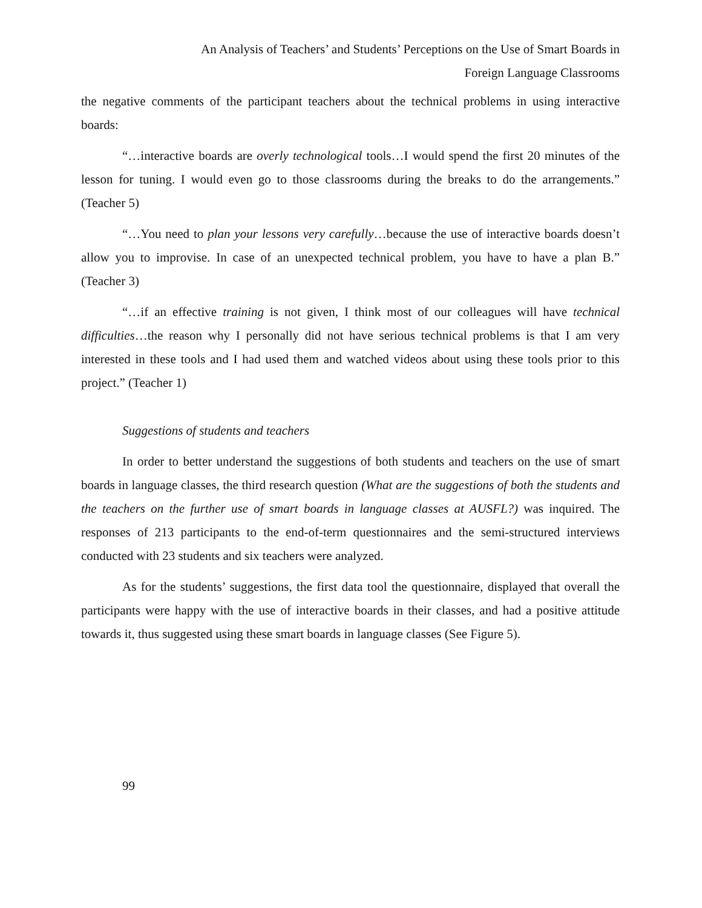An Analysis of Teachers’ and Students’ Perceptions on the Use of Smart Boards in
Foreign Language Classrooms
the negative comments of the participant teachers about the technical problems in using interactive boards:
“…interactive boards are overly technological tools…I would spend the first 20 minutes of the lesson for tuning. I would even go to those classrooms during the breaks to do the arrangements.” (Teacher 5)
“…You need to plan your lessons very carefully…because the use of interactive boards doesn’t allow you to improvise. In case of an unexpected technical problem, you have to have a plan B.” (Teacher 3)
“…if an effective training is not given, I think most of our colleagues will have technical difficulties…the reason why I personally did not have serious technical problems is that I am very interested in these tools and I had used them and watched videos about using these tools prior to this project.” (Teacher 1)
Suggestions of students and teachers
In order to better understand the suggestions of both students and teachers on the use of smart boards in language classes, the third research question (What are the suggestions of both the students and the teachers on the further use of smart boards in language classes at AUSFL?) was inquired. The responses of 213 participants to the end-of-term questionnaires and the semi-structured interviews conducted with 23 students and six teachers were analyzed.
As for the students’ suggestions, the first data tool the questionnaire, displayed that overall the participants were happy with the use of interactive boards in their classes, and had a positive attitude towards it, thus suggested using these smart boards in language classes (See Figure 5).
99